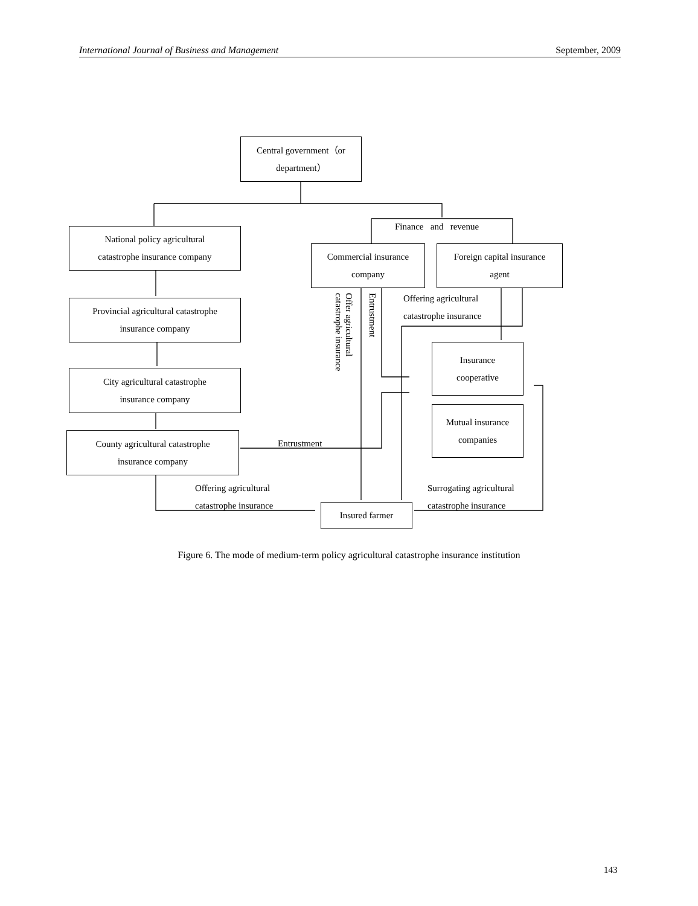International Journal of Business and Management September, 2009
Central government（or
department）
Finance and revenue
National policy agricultural
catastrophe insurance company
Commercial insurance
company
Foreign capital insurance
agent
Offer agricultural catastrophe insurance
Entrustment
Offering agricultural catastrophe insurance
Provincial agricultural catastrophe
insurance company
Insurance
cooperative
City agricultural catastrophe
insurance company
Mutual insurance
companies
County agricultural catastrophe
insurance company
Entrustment
Offering agricultural catastrophe insurance
Surrogating agricultural catastrophe insurance
Insured farmer
Figure 6. The mode of medium-term policy agricultural catastrophe insurance institution
143